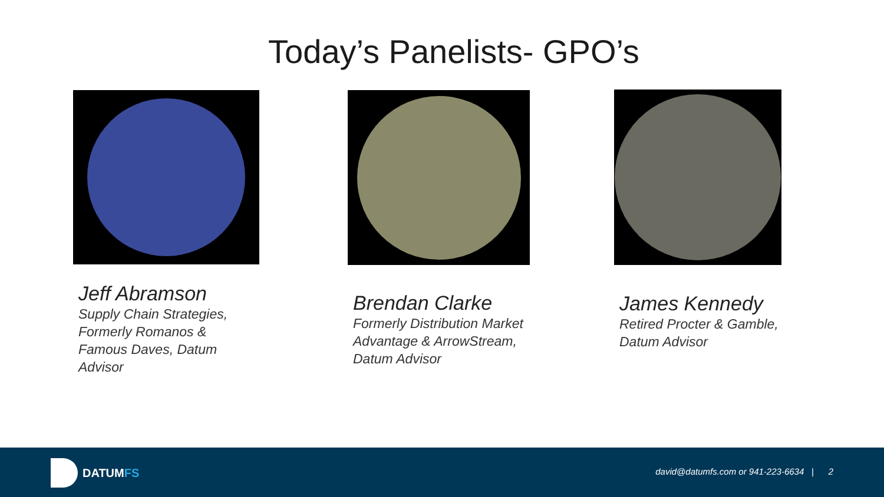Today’s Panelists- GPO’s
Jeff Abramson
Supply Chain Strategies,
Formerly Romanos &
Famous Daves, Datum
Advisor
Brendan Clarke
Formerly Distribution Market
Advantage & ArrowStream,
Datum Advisor
James Kennedy
Retired Procter & Gamble,
Datum Advisor
DATUMFS
david@datumfs.com or 941-223-6634 | 2